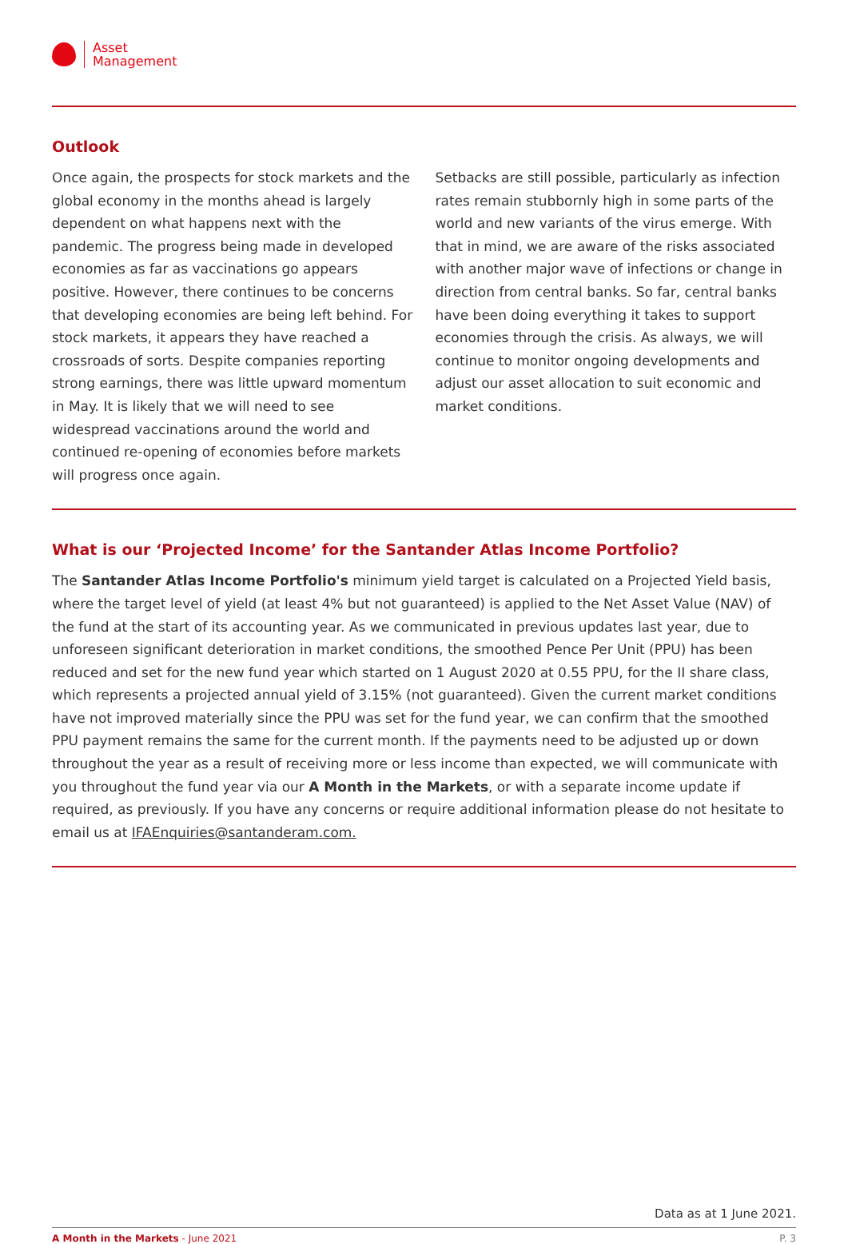Asset
Management
Outlook
Once again, the prospects for stock markets and the global economy in the months ahead is largely dependent on what happens next with the pandemic. The progress being made in developed economies as far as vaccinations go appears positive. However, there continues to be concerns that developing economies are being left behind. For stock markets, it appears they have reached a crossroads of sorts. Despite companies reporting strong earnings, there was little upward momentum in May. It is likely that we will need to see widespread vaccinations around the world and continued re-opening of economies before markets will progress once again.
Setbacks are still possible, particularly as infection rates remain stubbornly high in some parts of the world and new variants of the virus emerge. With that in mind, we are aware of the risks associated with another major wave of infections or change in direction from central banks. So far, central banks have been doing everything it takes to support economies through the crisis. As always, we will continue to monitor ongoing developments and adjust our asset allocation to suit economic and market conditions.
What is our ‘Projected Income’ for the Santander Atlas Income Portfolio?
The Santander Atlas Income Portfolio's minimum yield target is calculated on a Projected Yield basis, where the target level of yield (at least 4% but not guaranteed) is applied to the Net Asset Value (NAV) of the fund at the start of its accounting year. As we communicated in previous updates last year, due to unforeseen significant deterioration in market conditions, the smoothed Pence Per Unit (PPU) has been reduced and set for the new fund year which started on 1 August 2020 at 0.55 PPU, for the II share class, which represents a projected annual yield of 3.15% (not guaranteed). Given the current market conditions have not improved materially since the PPU was set for the fund year, we can confirm that the smoothed PPU payment remains the same for the current month. If the payments need to be adjusted up or down throughout the year as a result of receiving more or less income than expected, we will communicate with you throughout the fund year via our A Month in the Markets, or with a separate income update if required, as previously. If you have any concerns or require additional information please do not hesitate to email us at IFAEnquiries@santanderam.com.
Data as at 1 June 2021.
A Month in the Markets - June 2021 P. 3